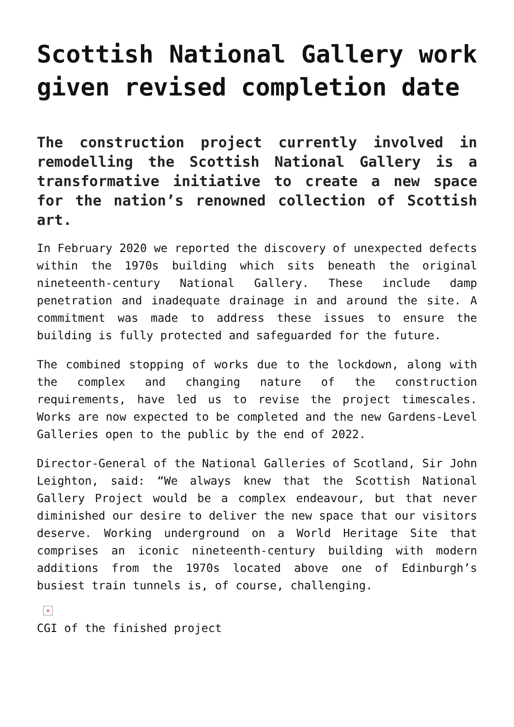Scottish National Gallery work given revised completion date
The construction project currently involved in remodelling the Scottish National Gallery is a transformative initiative to create a new space for the nation’s renowned collection of Scottish art.
In February 2020 we reported the discovery of unexpected defects within the 1970s building which sits beneath the original nineteenth-century National Gallery. These include damp penetration and inadequate drainage in and around the site. A commitment was made to address these issues to ensure the building is fully protected and safeguarded for the future.
The combined stopping of works due to the lockdown, along with the complex and changing nature of the construction requirements, have led us to revise the project timescales. Works are now expected to be completed and the new Gardens-Level Galleries open to the public by the end of 2022.
Director-General of the National Galleries of Scotland, Sir John Leighton, said: “We always knew that the Scottish National Gallery Project would be a complex endeavour, but that never diminished our desire to deliver the new space that our visitors deserve. Working underground on a World Heritage Site that comprises an iconic nineteenth-century building with modern additions from the 1970s located above one of Edinburgh’s busiest train tunnels is, of course, challenging.
×
CGI of the finished project